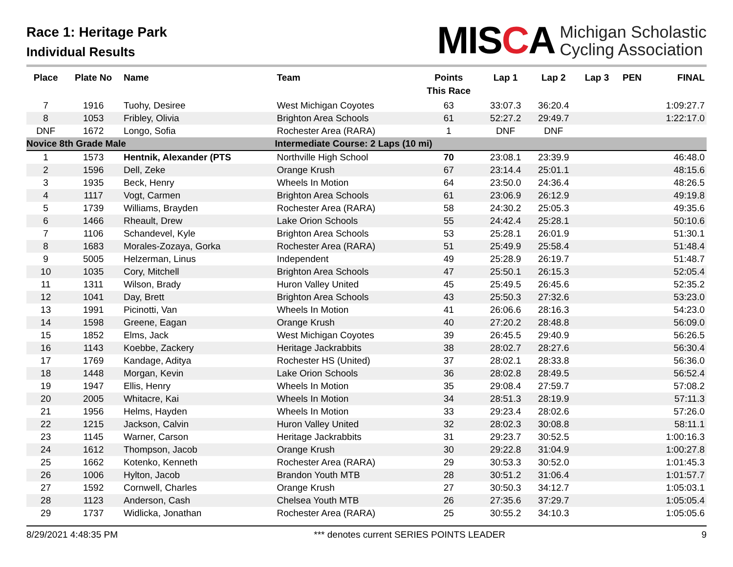Race 1: Heritage Park
Individual Results
MISCA
Michigan Scholastic
Cycling Association
| Place | Plate No | Name | Team | Points This Race | Lap 1 | Lap 2 | Lap 3 | PEN | FINAL |
| --- | --- | --- | --- | --- | --- | --- | --- | --- | --- |
| 7 | 1916 | Tuohy, Desiree | West Michigan Coyotes | 63 | 33:07.3 | 36:20.4 | | | 1:09:27.7 |
| 8 | 1053 | Fribley, Olivia | Brighton Area Schools | 61 | 52:27.2 | 29:49.7 | | | 1:22:17.0 |
| DNF | 1672 | Longo, Sofia | Rochester Area (RARA) | 1 | DNF | DNF | | | |
| Novice 8th Grade Male | | | Intermediate Course: 2 Laps (10 mi) | | | | | | |
| 1 | 1573 | Hentnik, Alexander (PTS | Northville High School | 70 | 23:08.1 | 23:39.9 | | | 46:48.0 |
| 2 | 1596 | Dell, Zeke | Orange Krush | 67 | 23:14.4 | 25:01.1 | | | 48:15.6 |
| 3 | 1935 | Beck, Henry | Wheels In Motion | 64 | 23:50.0 | 24:36.4 | | | 48:26.5 |
| 4 | 1117 | Vogt, Carmen | Brighton Area Schools | 61 | 23:06.9 | 26:12.9 | | | 49:19.8 |
| 5 | 1739 | Williams, Brayden | Rochester Area (RARA) | 58 | 24:30.2 | 25:05.3 | | | 49:35.6 |
| 6 | 1466 | Rheault, Drew | Lake Orion Schools | 55 | 24:42.4 | 25:28.1 | | | 50:10.6 |
| 7 | 1106 | Schandevel, Kyle | Brighton Area Schools | 53 | 25:28.1 | 26:01.9 | | | 51:30.1 |
| 8 | 1683 | Morales-Zozaya, Gorka | Rochester Area (RARA) | 51 | 25:49.9 | 25:58.4 | | | 51:48.4 |
| 9 | 5005 | Helzerman, Linus | Independent | 49 | 25:28.9 | 26:19.7 | | | 51:48.7 |
| 10 | 1035 | Cory, Mitchell | Brighton Area Schools | 47 | 25:50.1 | 26:15.3 | | | 52:05.4 |
| 11 | 1311 | Wilson, Brady | Huron Valley United | 45 | 25:49.5 | 26:45.6 | | | 52:35.2 |
| 12 | 1041 | Day, Brett | Brighton Area Schools | 43 | 25:50.3 | 27:32.6 | | | 53:23.0 |
| 13 | 1991 | Picinotti, Van | Wheels In Motion | 41 | 26:06.6 | 28:16.3 | | | 54:23.0 |
| 14 | 1598 | Greene, Eagan | Orange Krush | 40 | 27:20.2 | 28:48.8 | | | 56:09.0 |
| 15 | 1852 | Elms, Jack | West Michigan Coyotes | 39 | 26:45.5 | 29:40.9 | | | 56:26.5 |
| 16 | 1143 | Koebbe, Zackery | Heritage Jackrabbits | 38 | 28:02.7 | 28:27.6 | | | 56:30.4 |
| 17 | 1769 | Kandage, Aditya | Rochester HS (United) | 37 | 28:02.1 | 28:33.8 | | | 56:36.0 |
| 18 | 1448 | Morgan, Kevin | Lake Orion Schools | 36 | 28:02.8 | 28:49.5 | | | 56:52.4 |
| 19 | 1947 | Ellis, Henry | Wheels In Motion | 35 | 29:08.4 | 27:59.7 | | | 57:08.2 |
| 20 | 2005 | Whitacre, Kai | Wheels In Motion | 34 | 28:51.3 | 28:19.9 | | | 57:11.3 |
| 21 | 1956 | Helms, Hayden | Wheels In Motion | 33 | 29:23.4 | 28:02.6 | | | 57:26.0 |
| 22 | 1215 | Jackson, Calvin | Huron Valley United | 32 | 28:02.3 | 30:08.8 | | | 58:11.1 |
| 23 | 1145 | Warner, Carson | Heritage Jackrabbits | 31 | 29:23.7 | 30:52.5 | | | 1:00:16.3 |
| 24 | 1612 | Thompson, Jacob | Orange Krush | 30 | 29:22.8 | 31:04.9 | | | 1:00:27.8 |
| 25 | 1662 | Kotenko, Kenneth | Rochester Area (RARA) | 29 | 30:53.3 | 30:52.0 | | | 1:01:45.3 |
| 26 | 1006 | Hylton, Jacob | Brandon Youth MTB | 28 | 30:51.2 | 31:06.4 | | | 1:01:57.7 |
| 27 | 1592 | Cornwell, Charles | Orange Krush | 27 | 30:50.3 | 34:12.7 | | | 1:05:03.1 |
| 28 | 1123 | Anderson, Cash | Chelsea Youth MTB | 26 | 27:35.6 | 37:29.7 | | | 1:05:05.4 |
| 29 | 1737 | Widlicka, Jonathan | Rochester Area (RARA) | 25 | 30:55.2 | 34:10.3 | | | 1:05:05.6 |
8/29/2021 4:48:35 PM *** denotes current SERIES POINTS LEADER 9